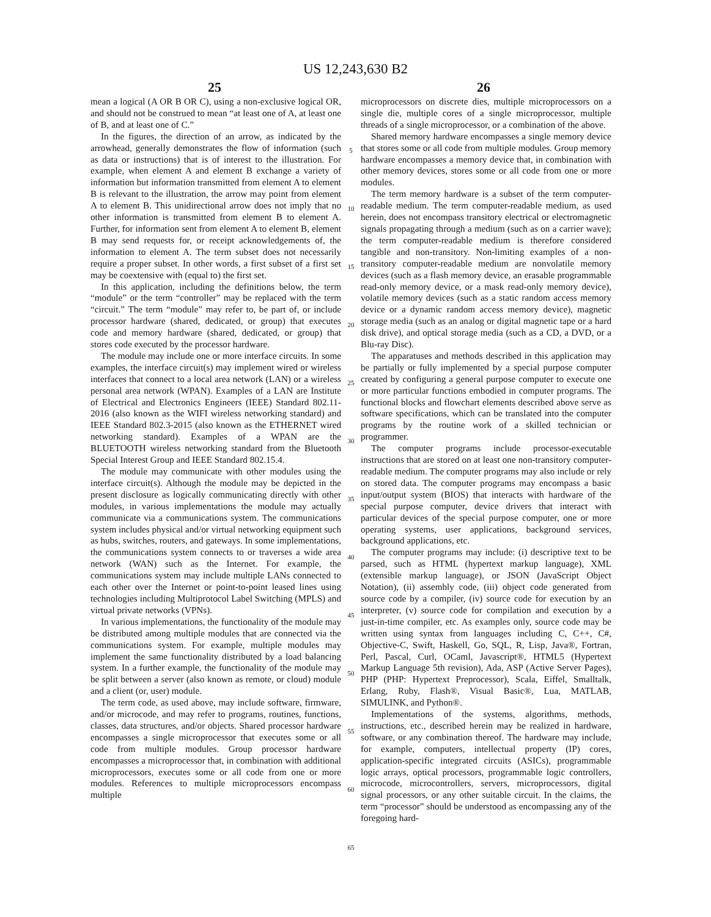US 12,243,630 B2
25 26
mean a logical (A OR B OR C), using a non-exclusive logical OR, and should not be construed to mean “at least one of A, at least one of B, and at least one of C.”
In the figures, the direction of an arrow, as indicated by the arrowhead, generally demonstrates the flow of information (such as data or instructions) that is of interest to the illustration. For example, when element A and element B exchange a variety of information but information transmitted from element A to element B is relevant to the illustration, the arrow may point from element A to element B. This unidirectional arrow does not imply that no other information is transmitted from element B to element A. Further, for information sent from element A to element B, element B may send requests for, or receipt acknowledgements of, the information to element A. The term subset does not necessarily require a proper subset. In other words, a first subset of a first set may be coextensive with (equal to) the first set.
In this application, including the definitions below, the term “module” or the term “controller” may be replaced with the term “circuit.” The term “module” may refer to, be part of, or include processor hardware (shared, dedicated, or group) that executes code and memory hardware (shared, dedicated, or group) that stores code executed by the processor hardware.
The module may include one or more interface circuits. In some examples, the interface circuit(s) may implement wired or wireless interfaces that connect to a local area network (LAN) or a wireless personal area network (WPAN). Examples of a LAN are Institute of Electrical and Electronics Engineers (IEEE) Standard 802.11-2016 (also known as the WIFI wireless networking standard) and IEEE Standard 802.3-2015 (also known as the ETHERNET wired networking standard). Examples of a WPAN are the BLUETOOTH wireless networking standard from the Bluetooth Special Interest Group and IEEE Standard 802.15.4.
The module may communicate with other modules using the interface circuit(s). Although the module may be depicted in the present disclosure as logically communicating directly with other modules, in various implementations the module may actually communicate via a communications system. The communications system includes physical and/or virtual networking equipment such as hubs, switches, routers, and gateways. In some implementations, the communications system connects to or traverses a wide area network (WAN) such as the Internet. For example, the communications system may include multiple LANs connected to each other over the Internet or point-to-point leased lines using technologies including Multiprotocol Label Switching (MPLS) and virtual private networks (VPNs).
In various implementations, the functionality of the module may be distributed among multiple modules that are connected via the communications system. For example, multiple modules may implement the same functionality distributed by a load balancing system. In a further example, the functionality of the module may be split between a server (also known as remote, or cloud) module and a client (or, user) module.
The term code, as used above, may include software, firmware, and/or microcode, and may refer to programs, routines, functions, classes, data structures, and/or objects. Shared processor hardware encompasses a single microprocessor that executes some or all code from multiple modules. Group processor hardware encompasses a microprocessor that, in combination with additional microprocessors, executes some or all code from one or more modules. References to multiple microprocessors encompass multiple
5
10
15
20
25
30
35
40
45
50
55
60
65
microprocessors on discrete dies, multiple microprocessors on a single die, multiple cores of a single microprocessor, multiple threads of a single microprocessor, or a combination of the above.
Shared memory hardware encompasses a single memory device that stores some or all code from multiple modules. Group memory hardware encompasses a memory device that, in combination with other memory devices, stores some or all code from one or more modules.
The term memory hardware is a subset of the term computer-readable medium. The term computer-readable medium, as used herein, does not encompass transitory electrical or electromagnetic signals propagating through a medium (such as on a carrier wave); the term computer-readable medium is therefore considered tangible and non-transitory. Non-limiting examples of a non-transitory computer-readable medium are nonvolatile memory devices (such as a flash memory device, an erasable programmable read-only memory device, or a mask read-only memory device), volatile memory devices (such as a static random access memory device or a dynamic random access memory device), magnetic storage media (such as an analog or digital magnetic tape or a hard disk drive), and optical storage media (such as a CD, a DVD, or a Blu-ray Disc).
The apparatuses and methods described in this application may be partially or fully implemented by a special purpose computer created by configuring a general purpose computer to execute one or more particular functions embodied in computer programs. The functional blocks and flowchart elements described above serve as software specifications, which can be translated into the computer programs by the routine work of a skilled technician or programmer.
The computer programs include processor-executable instructions that are stored on at least one non-transitory computer-readable medium. The computer programs may also include or rely on stored data. The computer programs may encompass a basic input/output system (BIOS) that interacts with hardware of the special purpose computer, device drivers that interact with particular devices of the special purpose computer, one or more operating systems, user applications, background services, background applications, etc.
The computer programs may include: (i) descriptive text to be parsed, such as HTML (hypertext markup language), XML (extensible markup language), or JSON (JavaScript Object Notation), (ii) assembly code, (iii) object code generated from source code by a compiler, (iv) source code for execution by an interpreter, (v) source code for compilation and execution by a just-in-time compiler, etc. As examples only, source code may be written using syntax from languages including C, C++, C#, Objective-C, Swift, Haskell, Go, SQL, R, Lisp, Java®, Fortran, Perl, Pascal, Curl, OCaml, Javascript®, HTML5 (Hypertext Markup Language 5th revision), Ada, ASP (Active Server Pages), PHP (PHP: Hypertext Preprocessor), Scala, Eiffel, Smalltalk, Erlang, Ruby, Flash®, Visual Basic®, Lua, MATLAB, SIMULINK, and Python®.
Implementations of the systems, algorithms, methods, instructions, etc., described herein may be realized in hardware, software, or any combination thereof. The hardware may include, for example, computers, intellectual property (IP) cores, application-specific integrated circuits (ASICs), programmable logic arrays, optical processors, programmable logic controllers, microcode, microcontrollers, servers, microprocessors, digital signal processors, or any other suitable circuit. In the claims, the term “processor” should be understood as encompassing any of the foregoing hard-